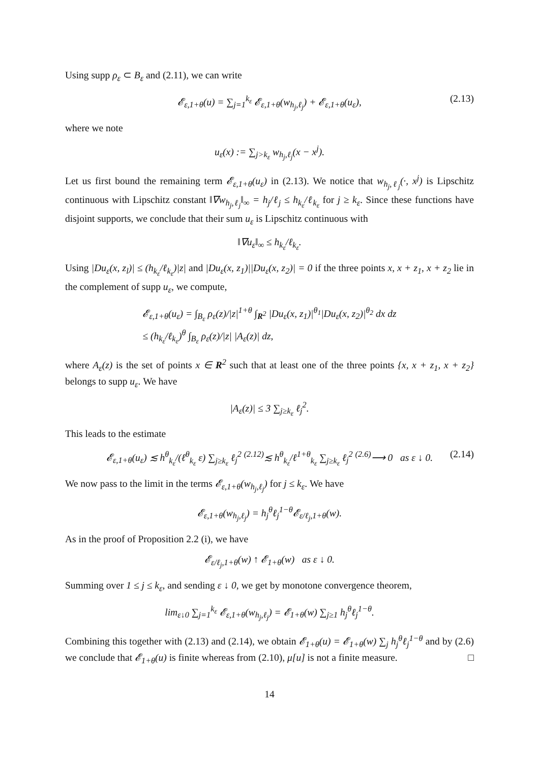Using supp ρ<sub>ε</sub> ⊂ B<sub>ε</sub> and (2.11), we can write
𝓔<sub>ε,1+θ</sub>(u) = ∑<sub>j=1</sub><sup>k<sub>ε</sub></sup> 𝓔<sub>ε,1+θ</sub>(w<sub>h<sub>j</sub>,ℓ<sub>j</sub></sub>) + 𝓔<sub>ε,1+θ</sub>(u<sub>ε</sub>), (2.13)
where we note
u<sub>ε</sub>(x) := ∑<sub>j>k<sub>ε</sub></sub> w<sub>h<sub>j</sub>,ℓ<sub>j</sub></sub>(x − x<sup>j</sup>).
Let us first bound the remaining term 𝓔<sub>ε,1+θ</sub>(u<sub>ε</sub>) in (2.13). We notice that w<sub>h<sub>j</sub>,ℓ<sub>j</sub></sub>(·, x<sup>j</sup>) is Lipschitz continuous with Lipschitz constant ‖∇w<sub>h<sub>j</sub>,ℓ<sub>j</sub></sub>‖<sub>∞</sub> = h<sub>j</sub>/ℓ<sub>j</sub> ≤ h<sub>k<sub>ε</sub></sub>/ℓ<sub>k<sub>ε</sub></sub> for j ≥ k<sub>ε</sub>. Since these functions have disjoint supports, we conclude that their sum u<sub>ε</sub> is Lipschitz continuous with
‖∇u<sub>ε</sub>‖<sub>∞</sub> ≤ h<sub>k<sub>ε</sub></sub>/ℓ<sub>k<sub>ε</sub></sub>.
Using |Du<sub>ε</sub>(x, z<sub>l</sub>)| ≤ (h<sub>k<sub>ε</sub></sub>/ℓ<sub>k<sub>ε</sub></sub>)|z| and |Du<sub>ε</sub>(x, z<sub>1</sub>)||Du<sub>ε</sub>(x, z<sub>2</sub>)| = 0 if the three points x, x + z<sub>1</sub>, x + z<sub>2</sub> lie in the complement of supp u<sub>ε</sub>, we compute,
𝓔<sub>ε,1+θ</sub>(u<sub>ε</sub>) = ∫<sub>B<sub>ε</sub></sub> ρ<sub>ε</sub>(z)/|z|<sup>1+θ</sup> ∫<sub>R<sup>2</sup></sub> |Du<sub>ε</sub>(x, z<sub>1</sub>)|<sup>θ<sub>1</sub></sup>|Du<sub>ε</sub>(x, z<sub>2</sub>)|<sup>θ<sub>2</sub></sup> dx dz
≤ (h<sub>k<sub>ε</sub></sub>/ℓ<sub>k<sub>ε</sub></sub>)<sup>θ</sup> ∫<sub>B<sub>ε</sub></sub> ρ<sub>ε</sub>(z)/|z| |A<sub>ε</sub>(z)| dz,
where A<sub>ε</sub>(z) is the set of points x ∈ R<sup>2</sup> such that at least one of the three points {x, x + z<sub>1</sub>, x + z<sub>2</sub>} belongs to supp u<sub>ε</sub>. We have
|A<sub>ε</sub>(z)| ≤ 3 ∑<sub>j≥k<sub>ε</sub></sub> ℓ<sub>j</sub><sup>2</sup>.
This leads to the estimate
𝓔<sub>ε,1+θ</sub>(u<sub>ε</sub>) ≲ h<sup>θ</sup><sub>k<sub>ε</sub></sub>/(ℓ<sup>θ</sup><sub>k<sub>ε</sub></sub> ε) ∑<sub>j≥k<sub>ε</sub></sub> ℓ<sub>j</sub><sup>2</sup> <sup>(2.12)</sup>≲ h<sup>θ</sup><sub>k<sub>ε</sub></sub>/ℓ<sup>1+θ</sup><sub>k<sub>ε</sub></sub> ∑<sub>j≥k<sub>ε</sub></sub> ℓ<sub>j</sub><sup>2</sup> <sup>(2.6)</sup>⟶ 0 as ε ↓ 0. (2.14)
We now pass to the limit in the terms 𝓔<sub>ε,1+θ</sub>(w<sub>h<sub>j</sub>,ℓ<sub>j</sub></sub>) for j ≤ k<sub>ε</sub>. We have
𝓔<sub>ε,1+θ</sub>(w<sub>h<sub>j</sub>,ℓ<sub>j</sub></sub>) = h<sub>j</sub><sup>θ</sup>ℓ<sub>j</sub><sup>1−θ</sup>𝓔<sub>ε/ℓ<sub>j</sub>,1+θ</sub>(w).
As in the proof of Proposition 2.2 (i), we have
𝓔<sub>ε/ℓ<sub>j</sub>,1+θ</sub>(w) ↑ 𝓔<sub>1+θ</sub>(w) as ε ↓ 0.
Summing over 1 ≤ j ≤ k<sub>ε</sub>, and sending ε ↓ 0, we get by monotone convergence theorem,
lim<sub>ε↓0</sub> ∑<sub>j=1</sub><sup>k<sub>ε</sub></sup> 𝓔<sub>ε,1+θ</sub>(w<sub>h<sub>j</sub>,ℓ<sub>j</sub></sub>) = 𝓔<sub>1+θ</sub>(w) ∑<sub>j≥1</sub> h<sub>j</sub><sup>θ</sup>ℓ<sub>j</sub><sup>1−θ</sup>.
Combining this together with (2.13) and (2.14), we obtain 𝓔<sub>1+θ</sub>(u) = 𝓔<sub>1+θ</sub>(w) ∑<sub>j</sub> h<sub>j</sub><sup>θ</sup>ℓ<sub>j</sub><sup>1−θ</sup> and by (2.6) we conclude that 𝓔<sub>1+θ</sub>(u) is finite whereas from (2.10), μ[u] is not a finite measure. □
14